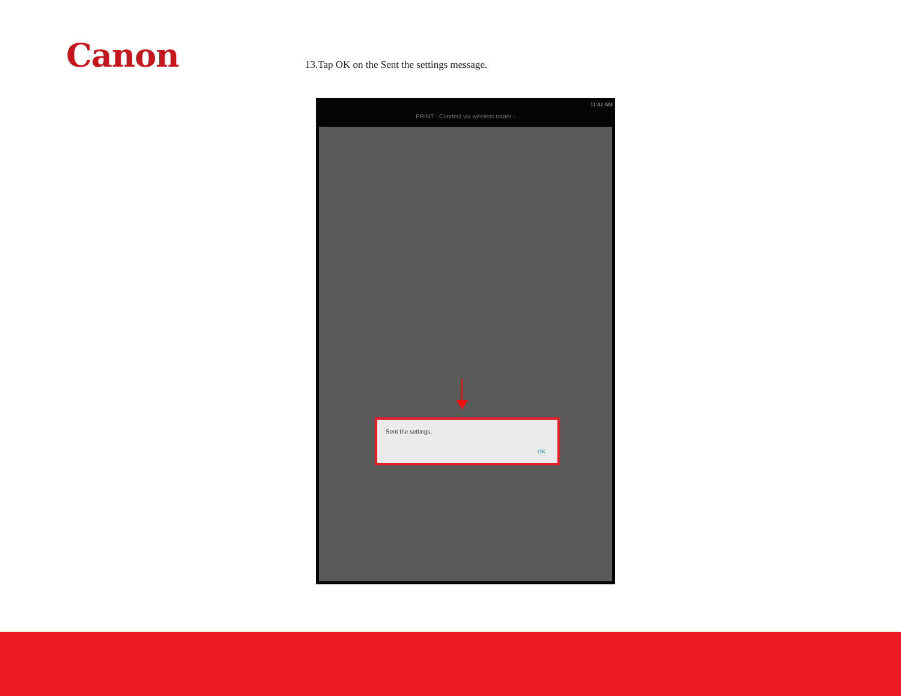Canon
13.Tap OK on the Sent the settings message.
11:42 AM
PRINT - Connect via wireless router -
Sent the settings.
OK